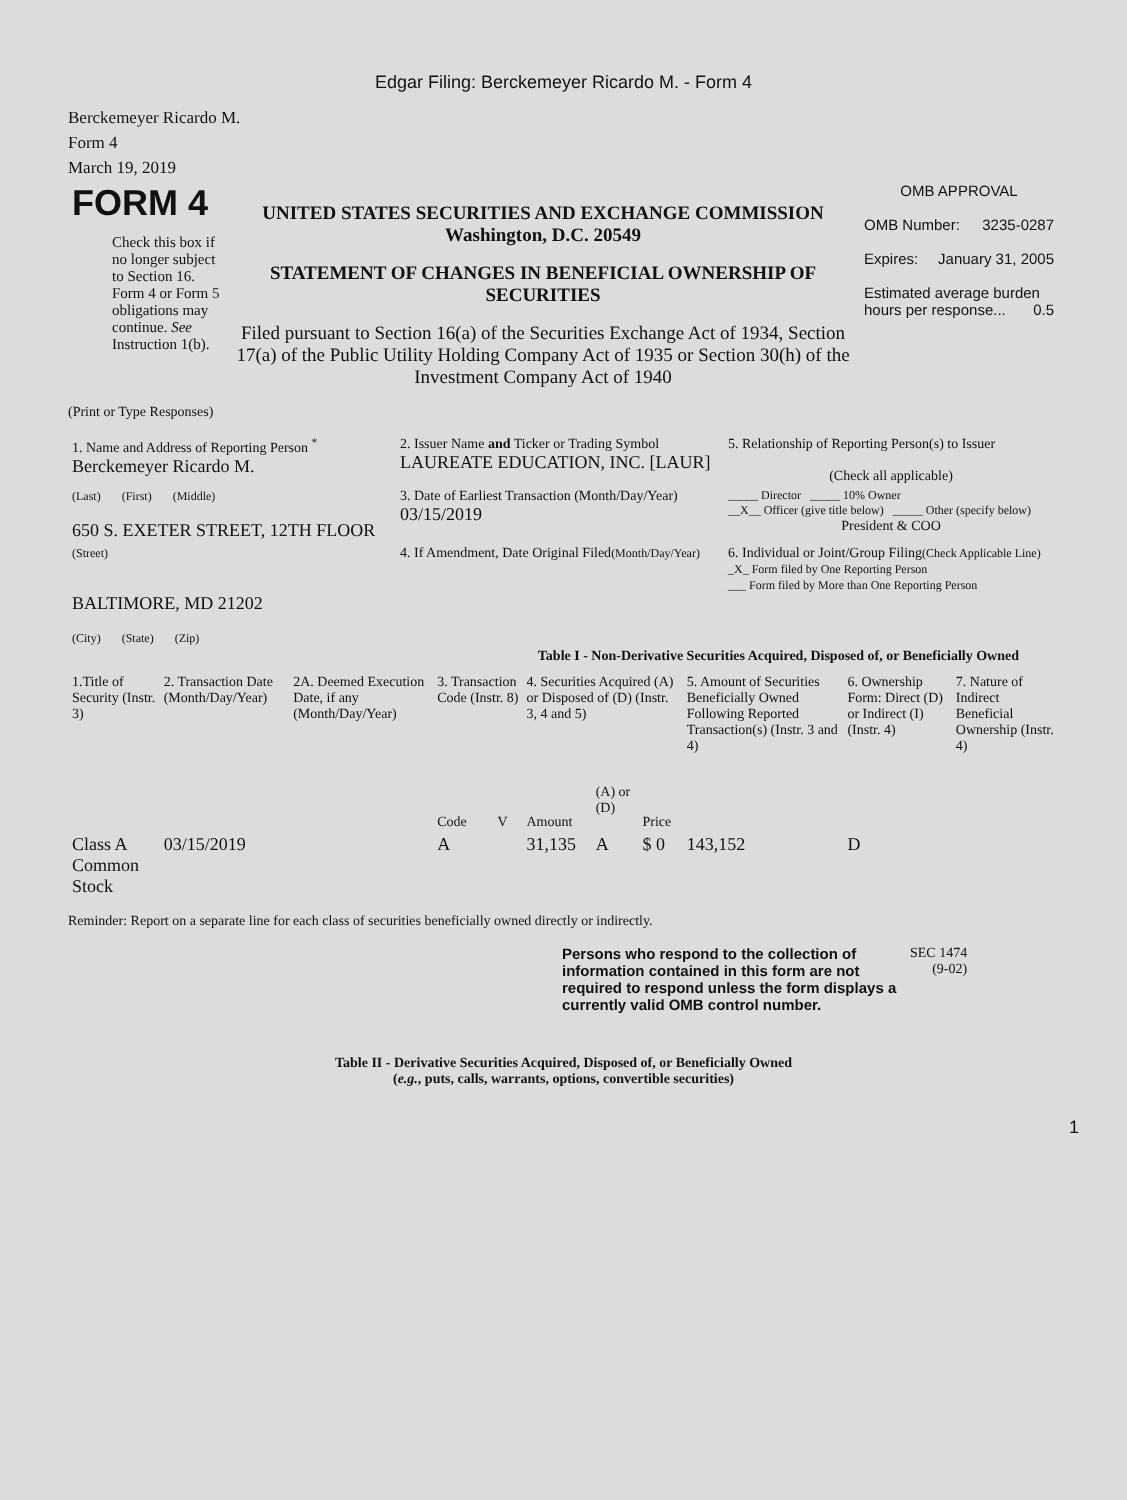Edgar Filing: Berckemeyer Ricardo M. - Form 4
Berckemeyer Ricardo M.
Form 4
March 19, 2019
| FORM 4 Check this box if no longer subject to Section 16. Form 4 or Form 5 obligations may continue. See Instruction 1(b). | UNITED STATES SECURITIES AND EXCHANGE COMMISSION Washington, D.C. 20549 STATEMENT OF CHANGES IN BENEFICIAL OWNERSHIP OF SECURITIES Filed pursuant to Section 16(a) of the Securities Exchange Act of 1934, Section 17(a) of the Public Utility Holding Company Act of 1935 or Section 30(h) of the Investment Company Act of 1940 | OMB APPROVAL OMB Number: 3235-0287 Expires: January 31, 2005 Estimated average burden hours per response... 0.5 |
(Print or Type Responses)
| 1. Name and Address of Reporting Person <sup>*</sup> Berckemeyer Ricardo M. | 2. Issuer Name and Ticker or Trading Symbol LAUREATE EDUCATION, INC. [LAUR] | 5. Relationship of Reporting Person(s) to Issuer (Check all applicable) |
| (Last) (First) (Middle) 650 S. EXETER STREET, 12TH FLOOR | 3. Date of Earliest Transaction (Month/Day/Year) 03/15/2019 | _____ Director _____ 10% Owner __X__ Officer (give title below) _____ Other (specify below) President & COO |
| (Street) BALTIMORE, MD 21202 (City) (State) (Zip) | 4. If Amendment, Date Original Filed (Month/Day/Year) | 6. Individual or Joint/Group Filing (Check Applicable Line) _X_ Form filed by One Reporting Person ___ Form filed by More than One Reporting Person |
Table I - Non-Derivative Securities Acquired, Disposed of, or Beneficially Owned
| 1.Title of Security (Instr. 3) | 2. Transaction Date (Month/Day/Year) | 2A. Deemed Execution Date, if any (Month/Day/Year) | 3. Transaction Code (Instr. 8) | | 4. Securities Acquired (A) or Disposed of (D) (Instr. 3, 4 and 5) | | | 5. Amount of Securities Beneficially Owned Following Reported Transaction(s) (Instr. 3 and 4) | 6. Ownership Form: Direct (D) or Indirect (I) (Instr. 4) | 7. Nature of Indirect Beneficial Ownership (Instr. 4) |
| --- | --- | --- | --- | --- | --- | --- | --- | --- | --- | --- |
| | | | Code | V | Amount | (A) or (D) | Price | | | |
| Class A Common Stock | 03/15/2019 | | A | | 31,135 | A | $ 0 | 143,152 | D | |
Reminder: Report on a separate line for each class of securities beneficially owned directly or indirectly.
| Persons who respond to the collection of information contained in this form are not required to respond unless the form displays a currently valid OMB control number. | SEC 1474 (9-02) |
Table II - Derivative Securities Acquired, Disposed of, or Beneficially Owned
(e.g., puts, calls, warrants, options, convertible securities)
1